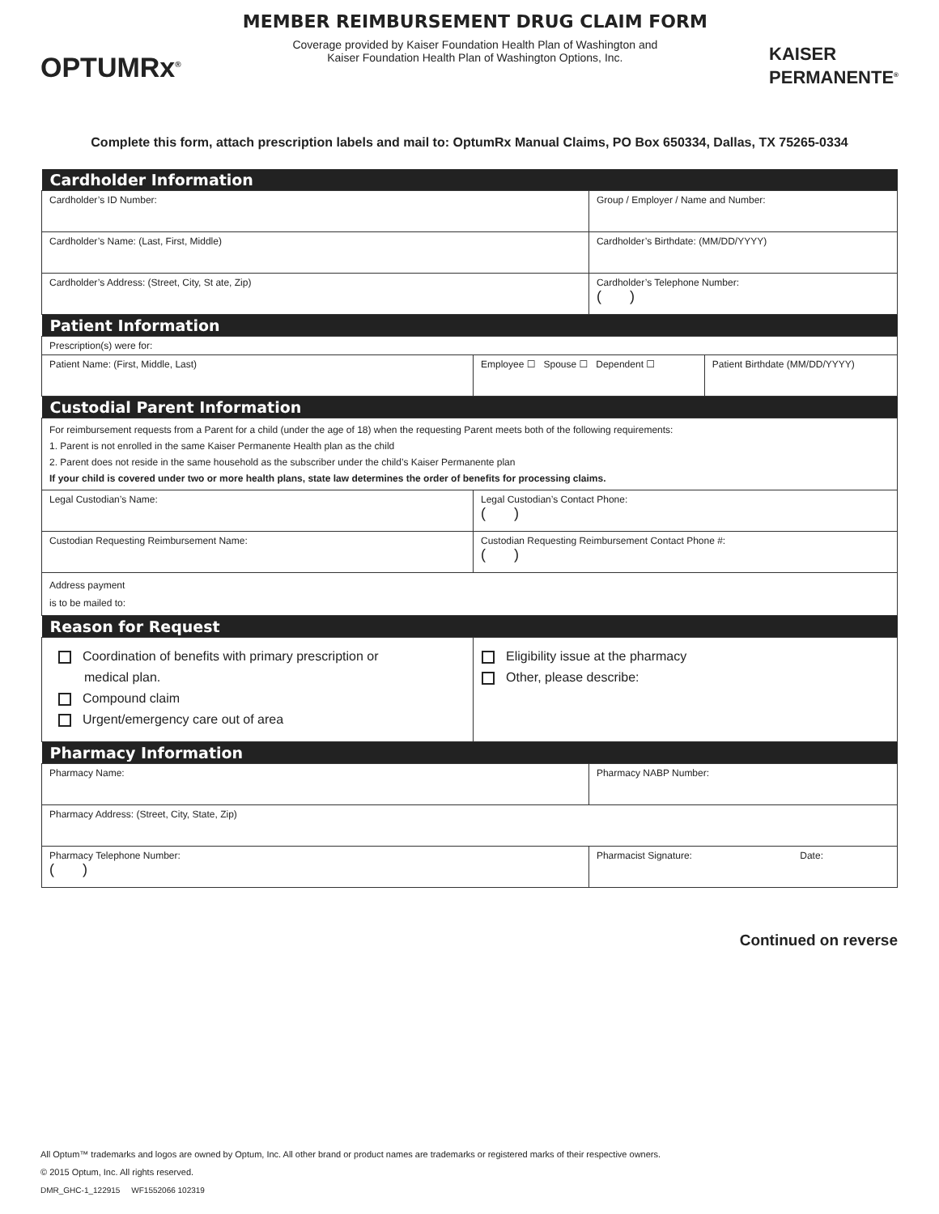OPTUMRx<sup>®</sup>
MEMBER REIMBURSEMENT DRUG CLAIM FORM
Coverage provided by Kaiser Foundation Health Plan of Washington and
Kaiser Foundation Health Plan of Washington Options, Inc.
KAISER
PERMANENTE<sup>®</sup>
Complete this form, attach prescription labels and mail to: OptumRx Manual Claims, PO Box 650334, Dallas, TX 75265-0334
| Cardholder Information | | | | |
| --- | --- | --- | --- | --- |
| Cardholder’s ID Number: | | | Group / Employer / Name and Number: | |
| Cardholder’s Name: (Last, First, Middle) | | | Cardholder’s Birthdate: (MM/DD/YYYY) | |
| Cardholder’s Address: (Street, City, St ate, Zip) | | | Cardholder’s Telephone Number: ( ) | |
| Patient Information | | | | |
| Prescription(s) were for: | | | | |
| Patient Name: (First, Middle, Last) | | Employee ☐ Spouse ☐ Dependent ☐ | | Patient Birthdate (MM/DD/YYYY) |
| Custodial Parent Information | | | | |
| For reimbursement requests from a Parent for a child (under the age of 18) when the requesting Parent meets both of the following requirements: 1. Parent is not enrolled in the same Kaiser Permanente Health plan as the child 2. Parent does not reside in the same household as the subscriber under the child’s Kaiser Permanente plan If your child is covered under two or more health plans, state law determines the order of benefits for processing claims. | | | | |
| Legal Custodian’s Name: | Legal Custodian’s Contact Phone: ( ) | | | |
| Custodian Requesting Reimbursement Name: | Custodian Requesting Reimbursement Contact Phone #: ( ) | | | |
| Address payment is to be mailed to: | | | | |
| Reason for Request | | | | |
| Coordination of benefits with primary prescription or medical plan. Compound claim Urgent/emergency care out of area | Eligibility issue at the pharmacy Other, please describe: | | | |
| Pharmacy Information | | | | |
| Pharmacy Name: | | | Pharmacy NABP Number: | |
| Pharmacy Address: (Street, City, State, Zip) | | | | |
| Pharmacy Telephone Number: ( ) | | | Pharmacist Signature: Date: | |
Continued on reverse
All Optum™ trademarks and logos are owned by Optum, Inc. All other brand or product names are trademarks or registered marks of their respective owners.
© 2015 Optum, Inc. All rights reserved.
DMR_GHC-1_122915 WF1552066 102319